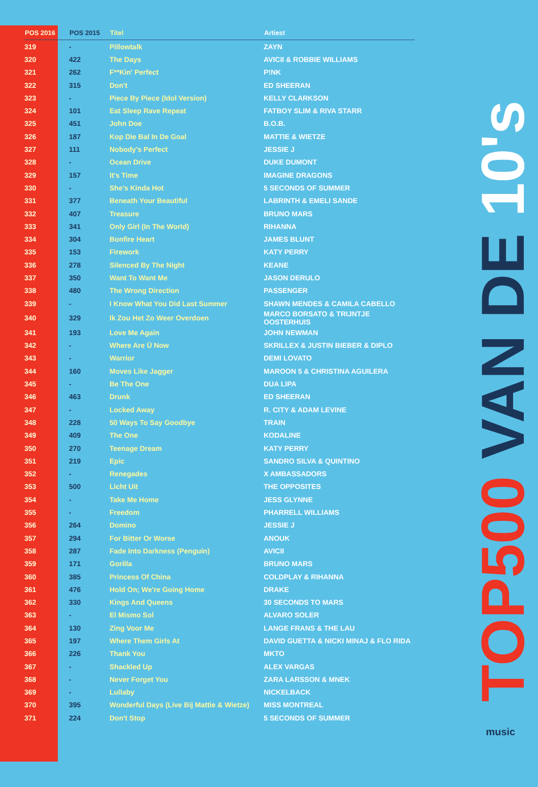| POS 2016 | POS 2015 | Titel | Artiest |
| --- | --- | --- | --- |
| 319 | - | Pillowtalk | ZAYN |
| 320 | 422 | The Days | AVICII & ROBBIE WILLIAMS |
| 321 | 262 | F**Kin' Perfect | P!NK |
| 322 | 315 | Don't | ED SHEERAN |
| 323 | - | Piece By Piece (Idol Version) | KELLY CLARKSON |
| 324 | 101 | Eat Sleep Rave Repeat | FATBOY SLIM & RIVA STARR |
| 325 | 451 | John Doe | B.O.B. |
| 326 | 187 | Kop Die Bal In De Goal | MATTIE & WIETZE |
| 327 | 111 | Nobody's Perfect | JESSIE J |
| 328 | - | Ocean Drive | DUKE DUMONT |
| 329 | 157 | It's Time | IMAGINE DRAGONS |
| 330 | - | She's Kinda Hot | 5 SECONDS OF SUMMER |
| 331 | 377 | Beneath Your Beautiful | LABRINTH & EMELI SANDE |
| 332 | 407 | Treasure | BRUNO MARS |
| 333 | 341 | Only Girl (In The World) | RIHANNA |
| 334 | 304 | Bonfire Heart | JAMES BLUNT |
| 335 | 153 | Firework | KATY PERRY |
| 336 | 278 | Silenced By The Night | KEANE |
| 337 | 350 | Want To Want Me | JASON DERULO |
| 338 | 480 | The Wrong Direction | PASSENGER |
| 339 | - | I Know What You Did Last Summer | SHAWN MENDES & CAMILA CABELLO |
| 340 | 329 | Ik Zou Het Zo Weer Overdoen | MARCO BORSATO & TRIJNTJE OOSTERHUIS |
| 341 | 193 | Love Me Again | JOHN NEWMAN |
| 342 | - | Where Are Ü Now | SKRILLEX & JUSTIN BIEBER & DIPLO |
| 343 | - | Warrior | DEMI LOVATO |
| 344 | 160 | Moves Like Jagger | MAROON 5 & CHRISTINA AGUILERA |
| 345 | - | Be The One | DUA LIPA |
| 346 | 463 | Drunk | ED SHEERAN |
| 347 | - | Locked Away | R. CITY & ADAM LEVINE |
| 348 | 228 | 50 Ways To Say Goodbye | TRAIN |
| 349 | 409 | The One | KODALINE |
| 350 | 270 | Teenage Dream | KATY PERRY |
| 351 | 219 | Epic | SANDRO SILVA & QUINTINO |
| 352 | - | Renegades | X AMBASSADORS |
| 353 | 500 | Licht Uit | THE OPPOSITES |
| 354 | - | Take Me Home | JESS GLYNNE |
| 355 | - | Freedom | PHARRELL WILLIAMS |
| 356 | 264 | Domino | JESSIE J |
| 357 | 294 | For Bitter Or Worse | ANOUK |
| 358 | 287 | Fade Into Darkness (Penguin) | AVICII |
| 359 | 171 | Gorilla | BRUNO MARS |
| 360 | 385 | Princess Of China | COLDPLAY & RIHANNA |
| 361 | 476 | Hold On; We're Going Home | DRAKE |
| 362 | 330 | Kings And Queens | 30 SECONDS TO MARS |
| 363 | - | El Mismo Sol | ALVARO SOLER |
| 364 | 130 | Zing Voor Me | LANGE FRANS & THE LAU |
| 365 | 197 | Where Them Girls At | DAVID GUETTA & NICKI MINAJ & FLO RIDA |
| 366 | 226 | Thank You | MKTO |
| 367 | - | Shackled Up | ALEX VARGAS |
| 368 | - | Never Forget You | ZARA LARSSON & MNEK |
| 369 | - | Lullaby | NICKELBACK |
| 370 | 395 | Wonderful Days (Live Bij Mattie & Wietze) | MISS MONTREAL |
| 371 | 224 | Don't Stop | 5 SECONDS OF SUMMER |
TOP500 VAN DE 10's
music